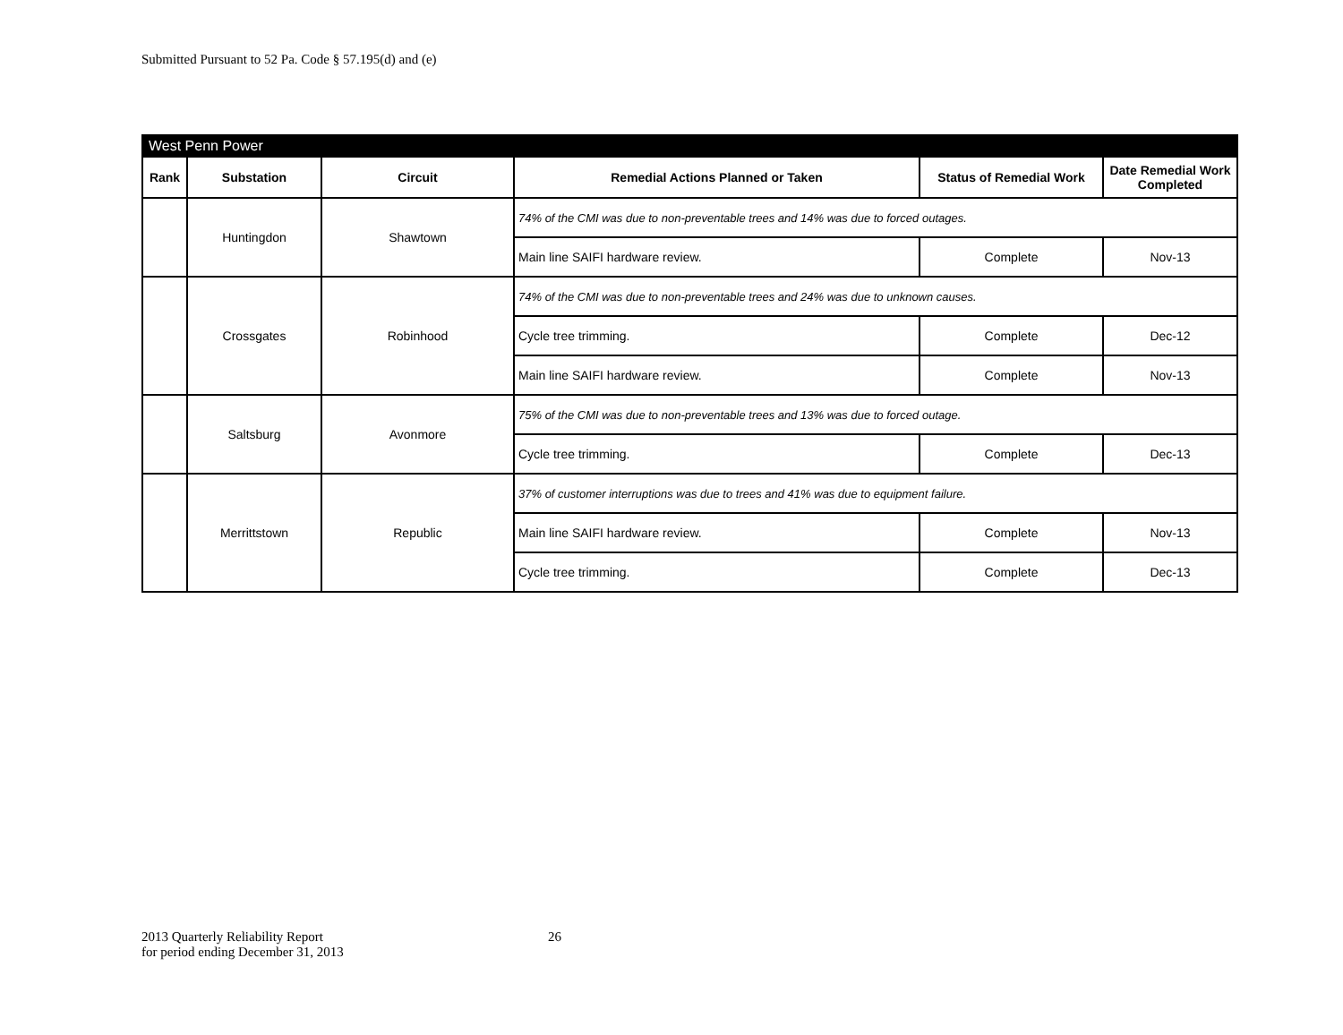Submitted Pursuant to 52 Pa. Code § 57.195(d) and (e)
| West Penn Power | | | | | |
| Rank | Substation | Circuit | Remedial Actions Planned or Taken | Status of Remedial Work | Date Remedial Work Completed |
| | Huntingdon | Shawtown | 74% of the CMI was due to non-preventable trees and 14% was due to forced outages. | | |
| | | | Main line SAIFI hardware review. | Complete | Nov-13 |
| | Crossgates | Robinhood | 74% of the CMI was due to non-preventable trees and 24% was due to unknown causes. | | |
| | | | Cycle tree trimming. | Complete | Dec-12 |
| | | | Main line SAIFI hardware review. | Complete | Nov-13 |
| | Saltsburg | Avonmore | 75% of the CMI was due to non-preventable trees and 13% was due to forced outage. | | |
| | | | Cycle tree trimming. | Complete | Dec-13 |
| | Merrittstown | Republic | 37% of customer interruptions was due to trees and 41% was due to equipment failure. | | |
| | | | Main line SAIFI hardware review. | Complete | Nov-13 |
| | | | Cycle tree trimming. | Complete | Dec-13 |
2013 Quarterly Reliability Report
for period ending December 31, 2013
26